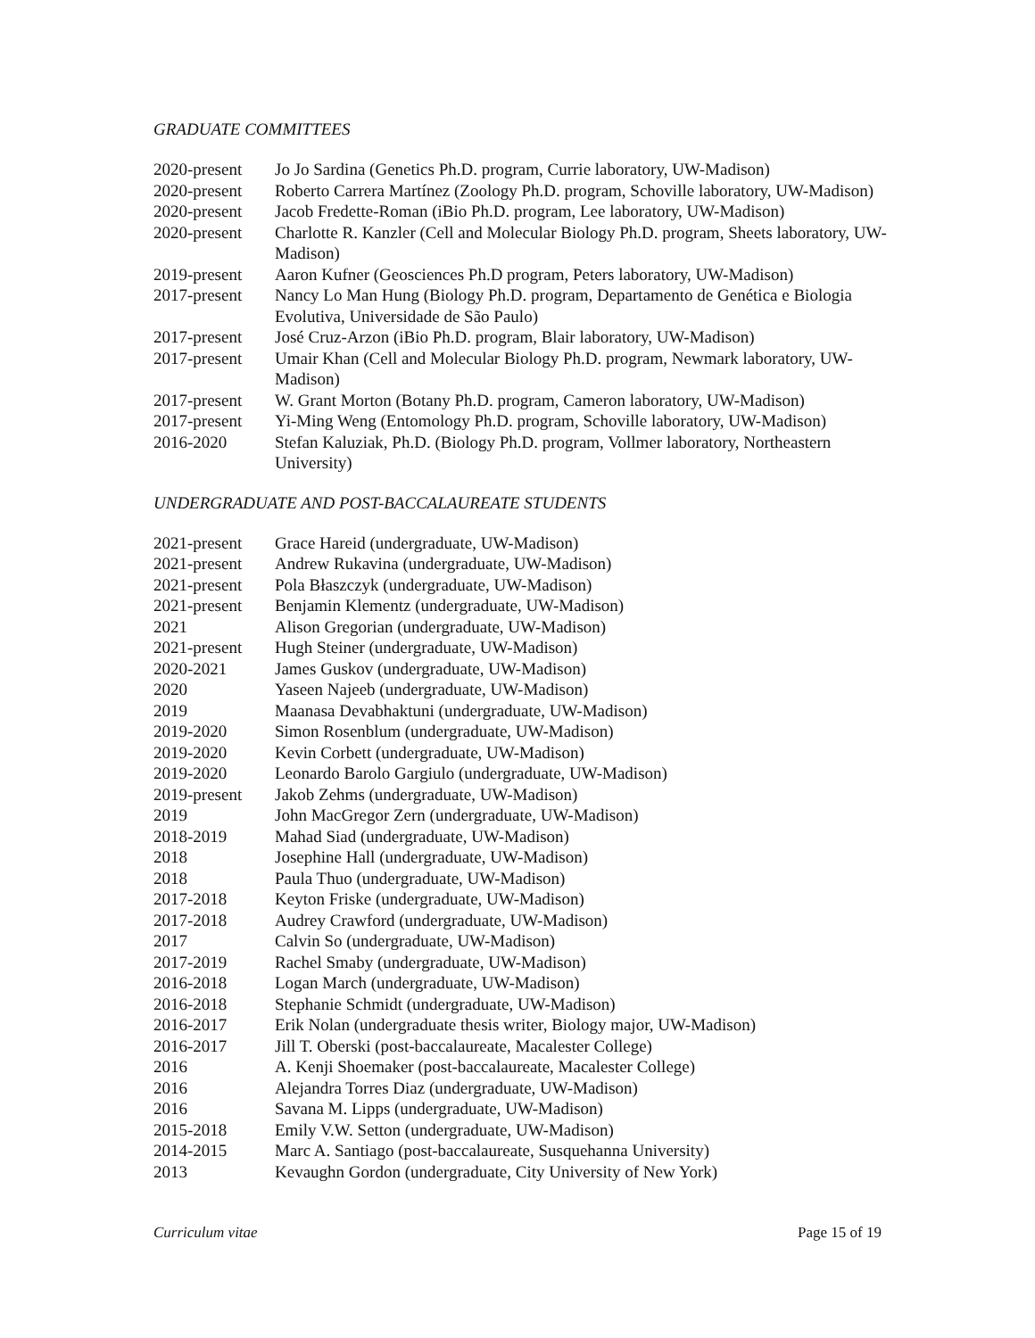GRADUATE COMMITTEES
2020-present
Jo Jo Sardina (Genetics Ph.D. program, Currie laboratory, UW-Madison)
2020-present
Roberto Carrera Martínez (Zoology Ph.D. program, Schoville laboratory, UW-Madison)
2020-present
Jacob Fredette-Roman (iBio Ph.D. program, Lee laboratory, UW-Madison)
2020-present
Charlotte R. Kanzler (Cell and Molecular Biology Ph.D. program, Sheets laboratory, UW-Madison)
2019-present
Aaron Kufner (Geosciences Ph.D program, Peters laboratory, UW-Madison)
2017-present
Nancy Lo Man Hung (Biology Ph.D. program, Departamento de Genética e Biologia Evolutiva, Universidade de São Paulo)
2017-present
José Cruz-Arzon (iBio Ph.D. program, Blair laboratory, UW-Madison)
2017-present
Umair Khan (Cell and Molecular Biology Ph.D. program, Newmark laboratory, UW-Madison)
2017-present
W. Grant Morton (Botany Ph.D. program, Cameron laboratory, UW-Madison)
2017-present
Yi-Ming Weng (Entomology Ph.D. program, Schoville laboratory, UW-Madison)
2016-2020 Stefan Kaluziak, Ph.D. (Biology Ph.D. program, Vollmer laboratory, Northeastern University)
UNDERGRADUATE AND POST-BACCALAUREATE STUDENTS
2021-present
Grace Hareid (undergraduate, UW-Madison)
2021-present
Andrew Rukavina (undergraduate, UW-Madison)
2021-present
Pola Błaszczyk (undergraduate, UW-Madison)
2021-present
Benjamin Klementz (undergraduate, UW-Madison)
2021 Alison Gregorian (undergraduate, UW-Madison)
2021-present
Hugh Steiner (undergraduate, UW-Madison)
2020-2021 James Guskov (undergraduate, UW-Madison)
2020 Yaseen Najeeb (undergraduate, UW-Madison)
2019 Maanasa Devabhaktuni (undergraduate, UW-Madison)
2019-2020 Simon Rosenblum (undergraduate, UW-Madison)
2019-2020 Kevin Corbett (undergraduate, UW-Madison)
2019-2020 Leonardo Barolo Gargiulo (undergraduate, UW-Madison)
2019-present
Jakob Zehms (undergraduate, UW-Madison)
2019 John MacGregor Zern (undergraduate, UW-Madison)
2018-2019 Mahad Siad (undergraduate, UW-Madison)
2018 Josephine Hall (undergraduate, UW-Madison)
2018 Paula Thuo (undergraduate, UW-Madison)
2017-2018 Keyton Friske (undergraduate, UW-Madison)
2017-2018 Audrey Crawford (undergraduate, UW-Madison)
2017 Calvin So (undergraduate, UW-Madison)
2017-2019 Rachel Smaby (undergraduate, UW-Madison)
2016-2018 Logan March (undergraduate, UW-Madison)
2016-2018 Stephanie Schmidt (undergraduate, UW-Madison)
2016-2017 Erik Nolan (undergraduate thesis writer, Biology major, UW-Madison)
2016-2017 Jill T. Oberski (post-baccalaureate, Macalester College)
2016 A. Kenji Shoemaker (post-baccalaureate, Macalester College)
2016 Alejandra Torres Diaz (undergraduate, UW-Madison)
2016 Savana M. Lipps (undergraduate, UW-Madison)
2015-2018 Emily V.W. Setton (undergraduate, UW-Madison)
2014-2015 Marc A. Santiago (post-baccalaureate, Susquehanna University)
2013 Kevaughn Gordon (undergraduate, City University of New York)
Curriculum vitae Page 15 of 19